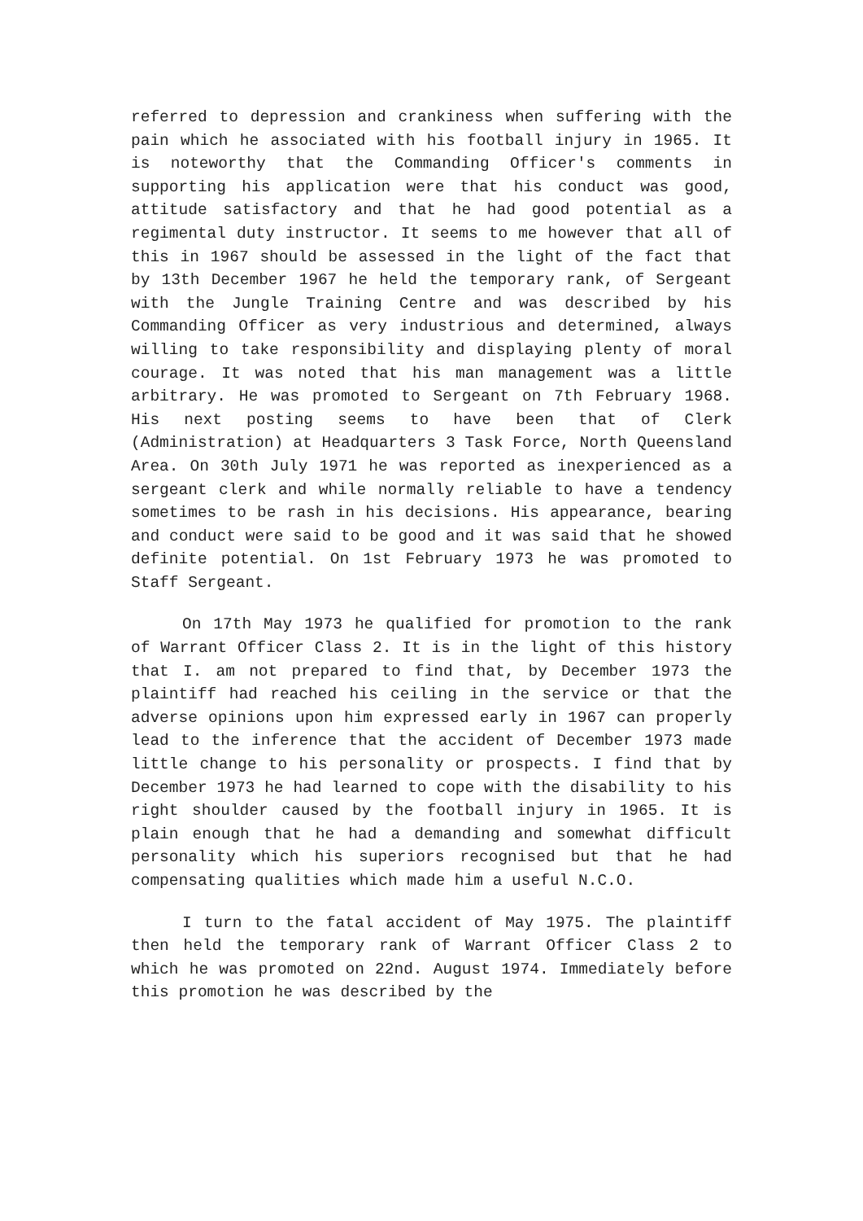referred to depression and crankiness when suffering with the pain which he associated with his football injury in 1965. It is noteworthy that the Commanding Officer's comments in supporting his application were that his conduct was good, attitude satisfactory and that he had good potential as a regimental duty instructor. It seems to me however that all of this in 1967 should be assessed in the light of the fact that by 13th December 1967 he held the temporary rank, of Sergeant with the Jungle Training Centre and was described by his Commanding Officer as very industrious and determined, always willing to take responsibility and displaying plenty of moral courage. It was noted that his man management was a little arbitrary. He was promoted to Sergeant on 7th February 1968. His next posting seems to have been that of Clerk (Administration) at Headquarters 3 Task Force, North Queensland Area. On 30th July 1971 he was reported as inexperienced as a sergeant clerk and while normally reliable to have a tendency sometimes to be rash in his decisions. His appearance, bearing and conduct were said to be good and it was said that he showed definite potential. On 1st February 1973 he was promoted to Staff Sergeant.
On 17th May 1973 he qualified for promotion to the rank of Warrant Officer Class 2. It is in the light of this history that I. am not prepared to find that, by December 1973 the plaintiff had reached his ceiling in the service or that the adverse opinions upon him expressed early in 1967 can properly lead to the inference that the accident of December 1973 made little change to his personality or prospects. I find that by December 1973 he had learned to cope with the disability to his right shoulder caused by the football injury in 1965. It is plain enough that he had a demanding and somewhat difficult personality which his superiors recognised but that he had compensating qualities which made him a useful N.C.O.
I turn to the fatal accident of May 1975. The plaintiff then held the temporary rank of Warrant Officer Class 2 to which he was promoted on 22nd. August 1974. Immediately before this promotion he was described by the